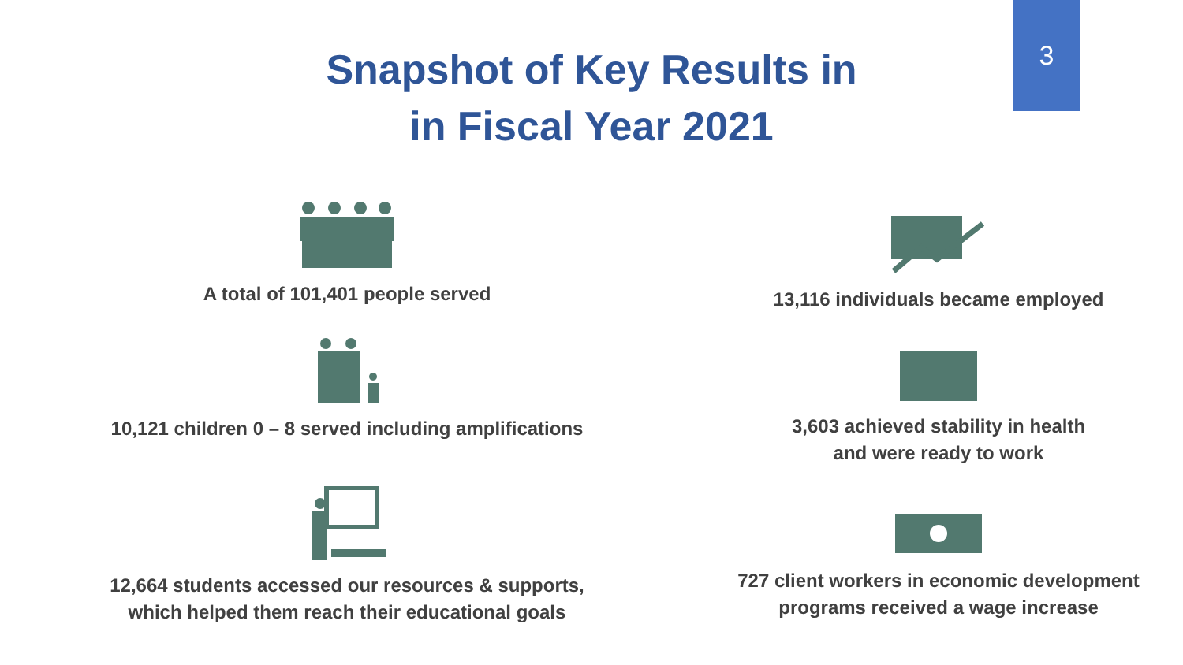3
Snapshot of Key Results in
in Fiscal Year 2021
A total of 101,401 people served
10,121 children 0 – 8 served including amplifications
12,664 students accessed our resources & supports,
which helped them reach their educational goals
13,116 individuals became employed
3,603 achieved stability in health
and were ready to work
727 client workers in economic development
programs received a wage increase